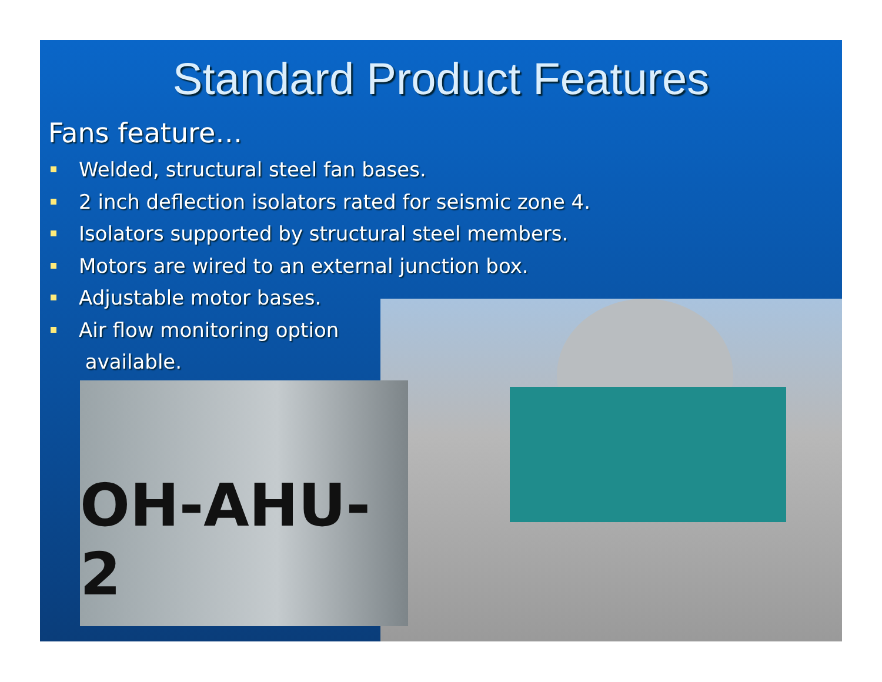Standard Product Features
Fans feature…
Welded, structural steel fan bases.
2 inch deflection isolators rated for seismic zone 4.
Isolators supported by structural steel members.
Motors are wired to an external junction box.
Adjustable motor bases.
Air flow monitoring option
available.
OH-AHU-2